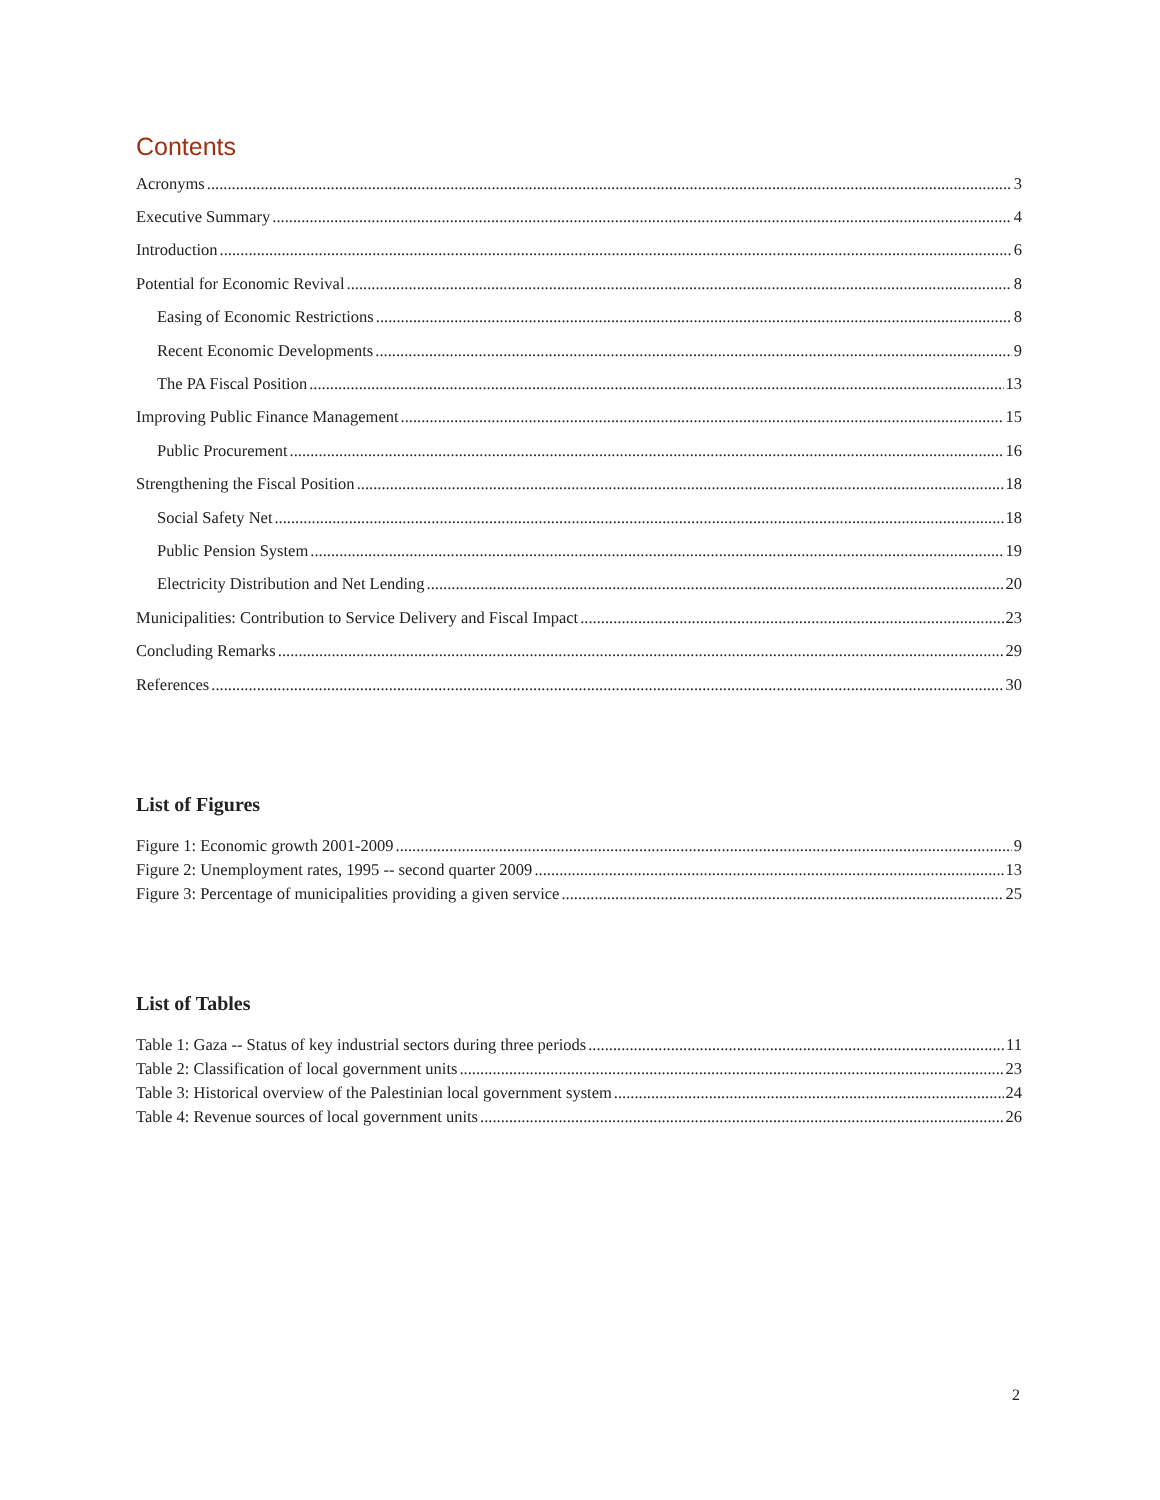Contents
Acronyms 3
Executive Summary 4
Introduction 6
Potential for Economic Revival 8
Easing of Economic Restrictions 8
Recent Economic Developments 9
The PA Fiscal Position 13
Improving Public Finance Management 15
Public Procurement 16
Strengthening the Fiscal Position 18
Social Safety Net 18
Public Pension System 19
Electricity Distribution and Net Lending 20
Municipalities: Contribution to Service Delivery and Fiscal Impact 23
Concluding Remarks 29
References 30
List of Figures
Figure 1: Economic growth 2001-2009 9
Figure 2: Unemployment rates, 1995 -- second quarter 2009 13
Figure 3: Percentage of municipalities providing a given service 25
List of Tables
Table 1: Gaza -- Status of key industrial sectors during three periods 11
Table 2: Classification of local government units 23
Table 3: Historical overview of the Palestinian local government system 24
Table 4: Revenue sources of local government units 26
2